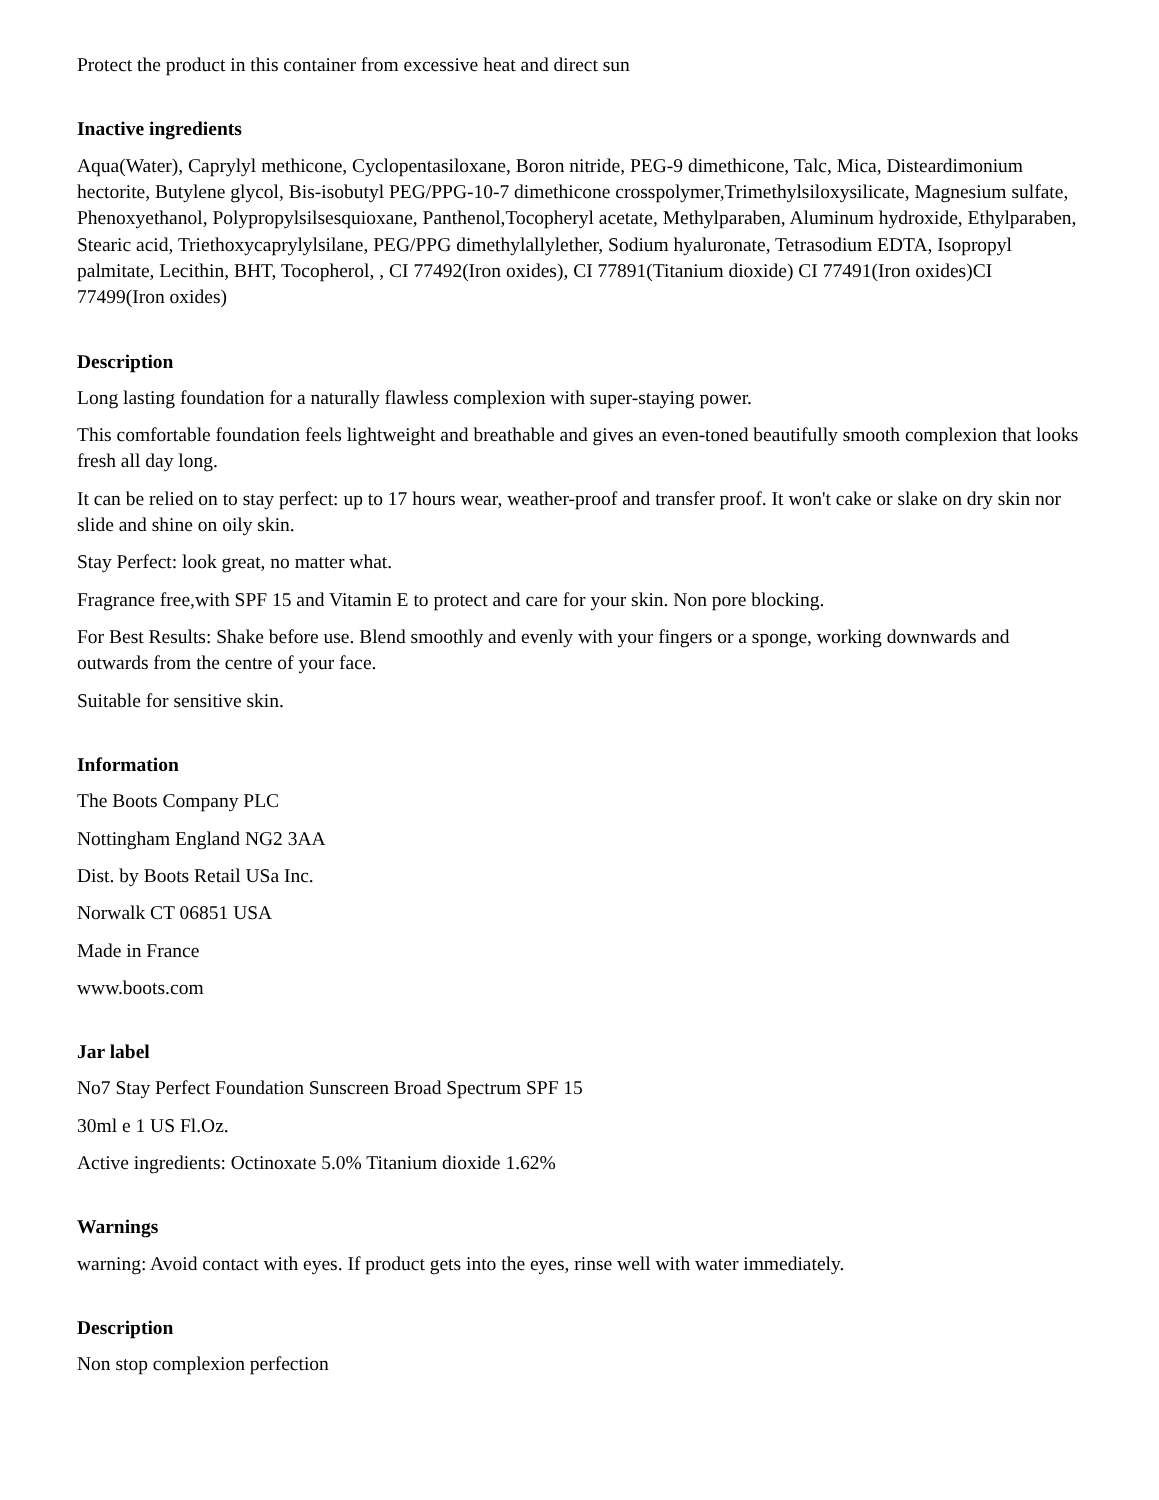Protect the product in this container from excessive heat and direct sun
Inactive ingredients
Aqua(Water), Caprylyl methicone, Cyclopentasiloxane, Boron nitride, PEG-9 dimethicone, Talc, Mica, Disteardimonium hectorite, Butylene glycol, Bis-isobutyl PEG/PPG-10-7 dimethicone crosspolymer,Trimethylsiloxysilicate, Magnesium sulfate, Phenoxyethanol, Polypropylsilsesquioxane, Panthenol,Tocopheryl acetate, Methylparaben, Aluminum hydroxide, Ethylparaben, Stearic acid, Triethoxycaprylylsilane, PEG/PPG dimethylallylether, Sodium hyaluronate, Tetrasodium EDTA, Isopropyl palmitate, Lecithin, BHT, Tocopherol, , CI 77492(Iron oxides), CI 77891(Titanium dioxide) CI 77491(Iron oxides)CI 77499(Iron oxides)
Description
Long lasting foundation for a naturally flawless complexion with super-staying power.
This comfortable foundation feels lightweight and breathable and gives an even-toned beautifully smooth complexion that looks fresh all day long.
It can be relied on to stay perfect: up to 17 hours wear, weather-proof and transfer proof. It won't cake or slake on dry skin nor slide and shine on oily skin.
Stay Perfect: look great, no matter what.
Fragrance free,with SPF 15 and Vitamin E to protect and care for your skin. Non pore blocking.
For Best Results: Shake before use. Blend smoothly and evenly with your fingers or a sponge, working downwards and outwards from the centre of your face.
Suitable for sensitive skin.
Information
The Boots Company PLC
Nottingham England NG2 3AA
Dist. by Boots Retail USa Inc.
Norwalk CT 06851 USA
Made in France
www.boots.com
Jar label
No7 Stay Perfect Foundation Sunscreen Broad Spectrum SPF 15
30ml e 1 US Fl.Oz.
Active ingredients: Octinoxate 5.0% Titanium dioxide 1.62%
Warnings
warning: Avoid contact with eyes. If product gets into the eyes, rinse well with water immediately.
Description
Non stop complexion perfection